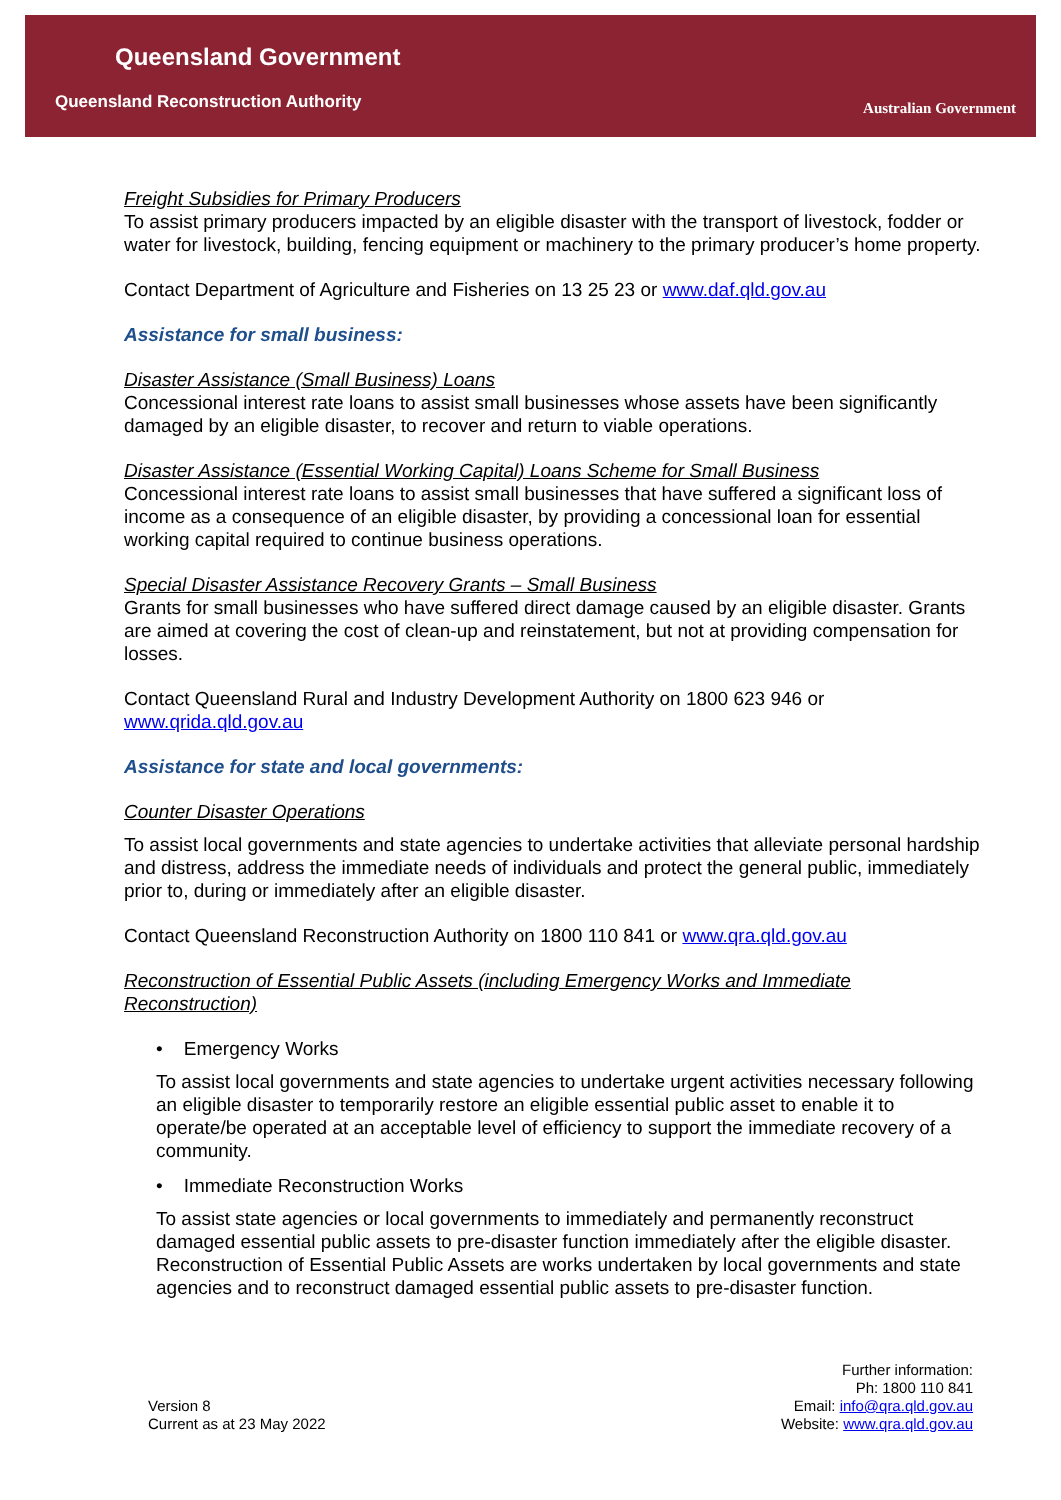Queensland Government
Queensland Reconstruction Authority
Australian Government
Freight Subsidies for Primary Producers
To assist primary producers impacted by an eligible disaster with the transport of livestock, fodder or water for livestock, building, fencing equipment or machinery to the primary producer’s home property.
Contact Department of Agriculture and Fisheries on 13 25 23 or www.daf.qld.gov.au
Assistance for small business:
Disaster Assistance (Small Business) Loans
Concessional interest rate loans to assist small businesses whose assets have been significantly damaged by an eligible disaster, to recover and return to viable operations.
Disaster Assistance (Essential Working Capital) Loans Scheme for Small Business
Concessional interest rate loans to assist small businesses that have suffered a significant loss of income as a consequence of an eligible disaster, by providing a concessional loan for essential working capital required to continue business operations.
Special Disaster Assistance Recovery Grants – Small Business
Grants for small businesses who have suffered direct damage caused by an eligible disaster. Grants are aimed at covering the cost of clean-up and reinstatement, but not at providing compensation for losses.
Contact Queensland Rural and Industry Development Authority on 1800 623 946 or www.qrida.qld.gov.au
Assistance for state and local governments:
Counter Disaster Operations
To assist local governments and state agencies to undertake activities that alleviate personal hardship and distress, address the immediate needs of individuals and protect the general public, immediately prior to, during or immediately after an eligible disaster.
Contact Queensland Reconstruction Authority on 1800 110 841 or www.qra.qld.gov.au
Reconstruction of Essential Public Assets (including Emergency Works and Immediate Reconstruction)
• Emergency Works
To assist local governments and state agencies to undertake urgent activities necessary following an eligible disaster to temporarily restore an eligible essential public asset to enable it to operate/be operated at an acceptable level of efficiency to support the immediate recovery of a community.
• Immediate Reconstruction Works
To assist state agencies or local governments to immediately and permanently reconstruct damaged essential public assets to pre-disaster function immediately after the eligible disaster. Reconstruction of Essential Public Assets are works undertaken by local governments and state agencies and to reconstruct damaged essential public assets to pre-disaster function.
Version 8
Current as at 23 May 2022
Further information:
Ph: 1800 110 841
Email: info@qra.qld.gov.au
Website: www.qra.qld.gov.au